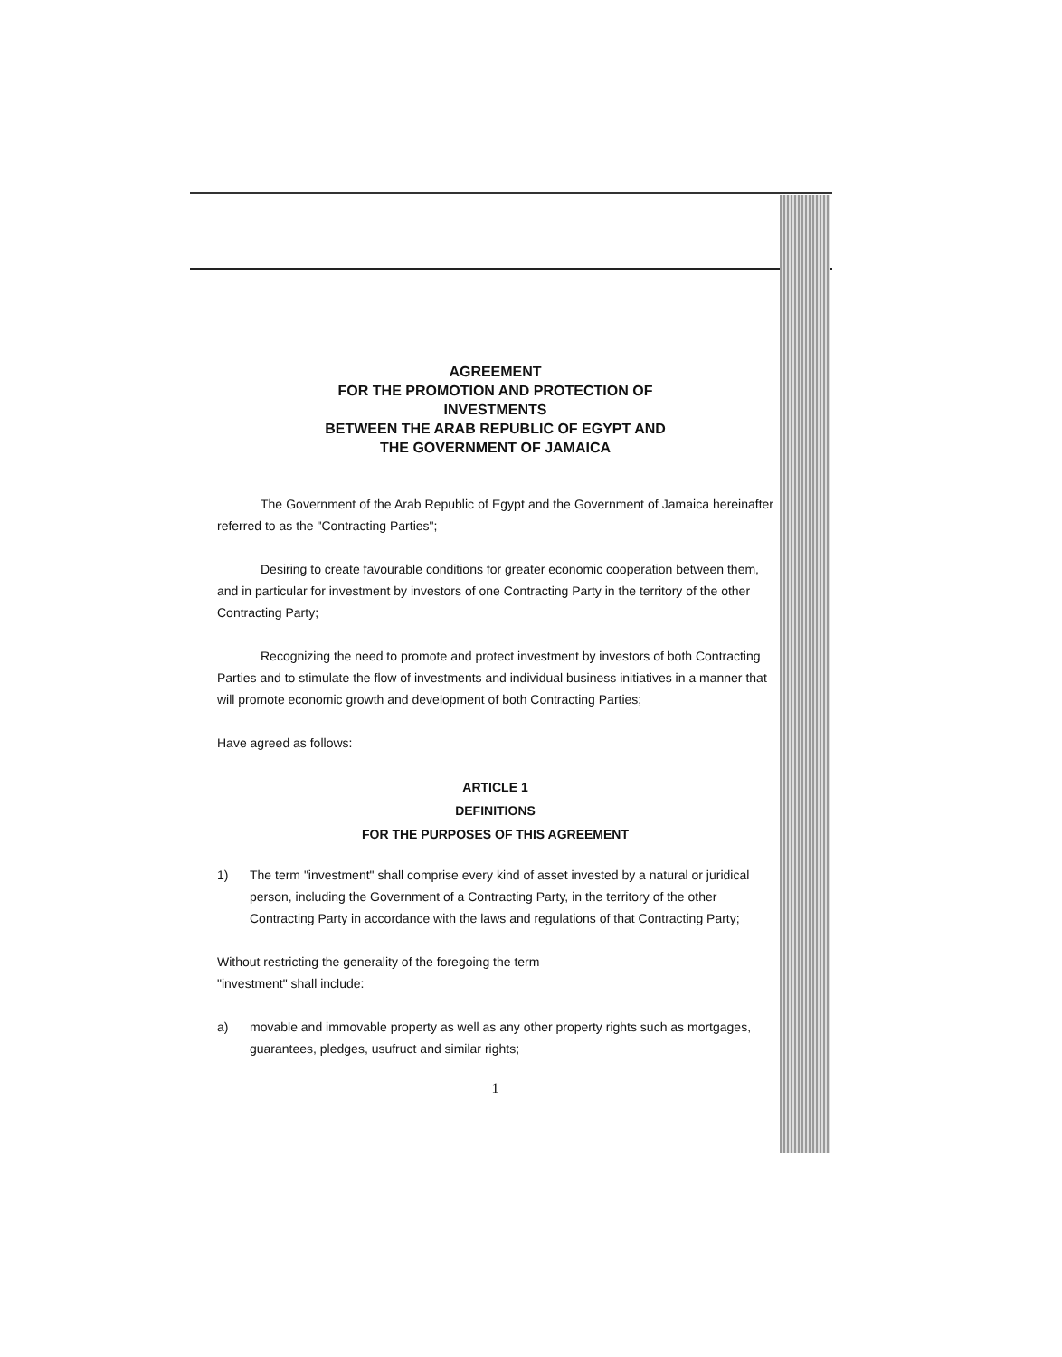AGREEMENT
FOR THE PROMOTION AND PROTECTION OF
INVESTMENTS
BETWEEN THE ARAB REPUBLIC OF EGYPT AND
THE GOVERNMENT OF JAMAICA
The Government of the Arab Republic of Egypt and the Government of Jamaica hereinafter referred to as the "Contracting Parties";
Desiring to create favourable conditions for greater economic cooperation between them, and in particular for investment by investors of one Contracting Party in the territory of the other Contracting Party;
Recognizing the need to promote and protect investment by investors of both Contracting Parties and to stimulate the flow of investments and individual business initiatives in a manner that will promote economic growth and development of both Contracting Parties;
Have agreed as follows:
ARTICLE 1
DEFINITIONS
FOR THE PURPOSES OF THIS AGREEMENT
1) The term "investment" shall comprise every kind of asset invested by a natural or juridical person, including the Government of a Contracting Party, in the territory of the other Contracting Party in accordance with the laws and regulations of that Contracting Party;
Without restricting the generality of the foregoing the term
"investment" shall include:
a) movable and immovable property as well as any other property rights such as mortgages, guarantees, pledges, usufruct and similar rights;
1